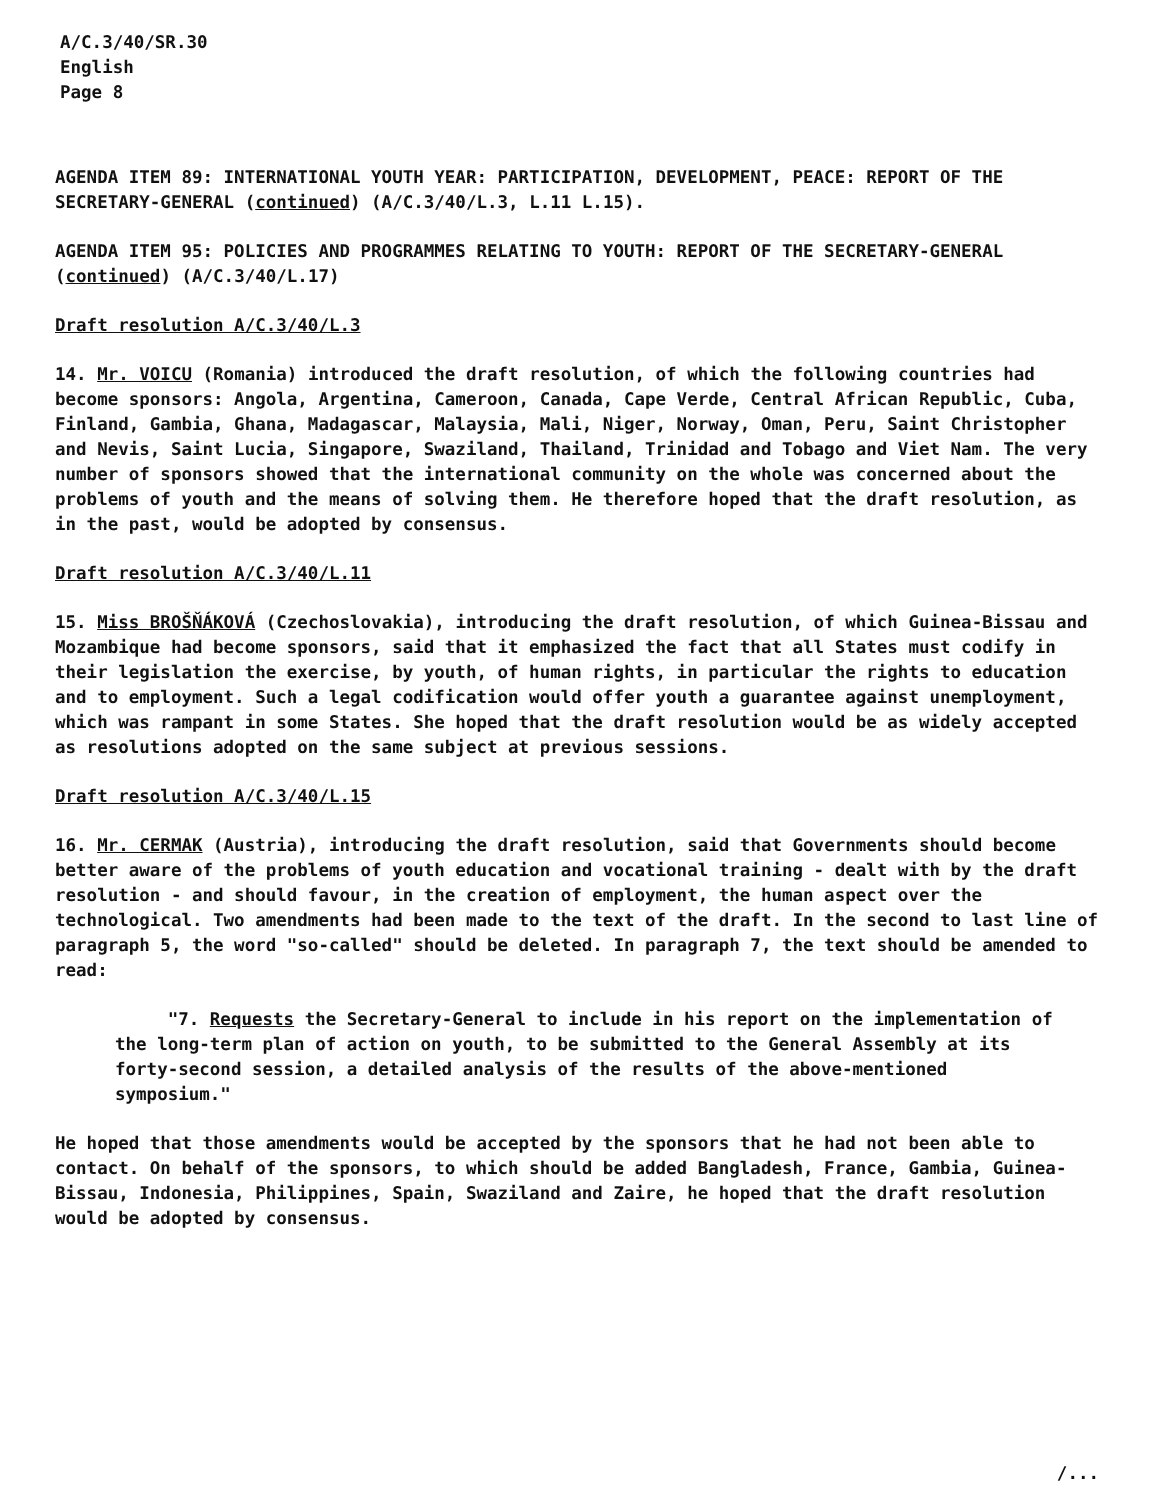A/C.3/40/SR.30
English
Page 8
AGENDA ITEM 89: INTERNATIONAL YOUTH YEAR: PARTICIPATION, DEVELOPMENT, PEACE: REPORT OF THE SECRETARY-GENERAL (continued) (A/C.3/40/L.3, L.11 L.15).
AGENDA ITEM 95: POLICIES AND PROGRAMMES RELATING TO YOUTH: REPORT OF THE SECRETARY-GENERAL (continued) (A/C.3/40/L.17)
Draft resolution A/C.3/40/L.3
14. Mr. VOICU (Romania) introduced the draft resolution, of which the following countries had become sponsors: Angola, Argentina, Cameroon, Canada, Cape Verde, Central African Republic, Cuba, Finland, Gambia, Ghana, Madagascar, Malaysia, Mali, Niger, Norway, Oman, Peru, Saint Christopher and Nevis, Saint Lucia, Singapore, Swaziland, Thailand, Trinidad and Tobago and Viet Nam. The very number of sponsors showed that the international community on the whole was concerned about the problems of youth and the means of solving them. He therefore hoped that the draft resolution, as in the past, would be adopted by consensus.
Draft resolution A/C.3/40/L.11
15. Miss BROŠŇÁKOVÁ (Czechoslovakia), introducing the draft resolution, of which Guinea-Bissau and Mozambique had become sponsors, said that it emphasized the fact that all States must codify in their legislation the exercise, by youth, of human rights, in particular the rights to education and to employment. Such a legal codification would offer youth a guarantee against unemployment, which was rampant in some States. She hoped that the draft resolution would be as widely accepted as resolutions adopted on the same subject at previous sessions.
Draft resolution A/C.3/40/L.15
16. Mr. CERMAK (Austria), introducing the draft resolution, said that Governments should become better aware of the problems of youth education and vocational training - dealt with by the draft resolution - and should favour, in the creation of employment, the human aspect over the technological. Two amendments had been made to the text of the draft. In the second to last line of paragraph 5, the word "so-called" should be deleted. In paragraph 7, the text should be amended to read:
"7. Requests the Secretary-General to include in his report on the implementation of the long-term plan of action on youth, to be submitted to the General Assembly at its forty-second session, a detailed analysis of the results of the above-mentioned symposium."
He hoped that those amendments would be accepted by the sponsors that he had not been able to contact. On behalf of the sponsors, to which should be added Bangladesh, France, Gambia, Guinea-Bissau, Indonesia, Philippines, Spain, Swaziland and Zaire, he hoped that the draft resolution would be adopted by consensus.
/...